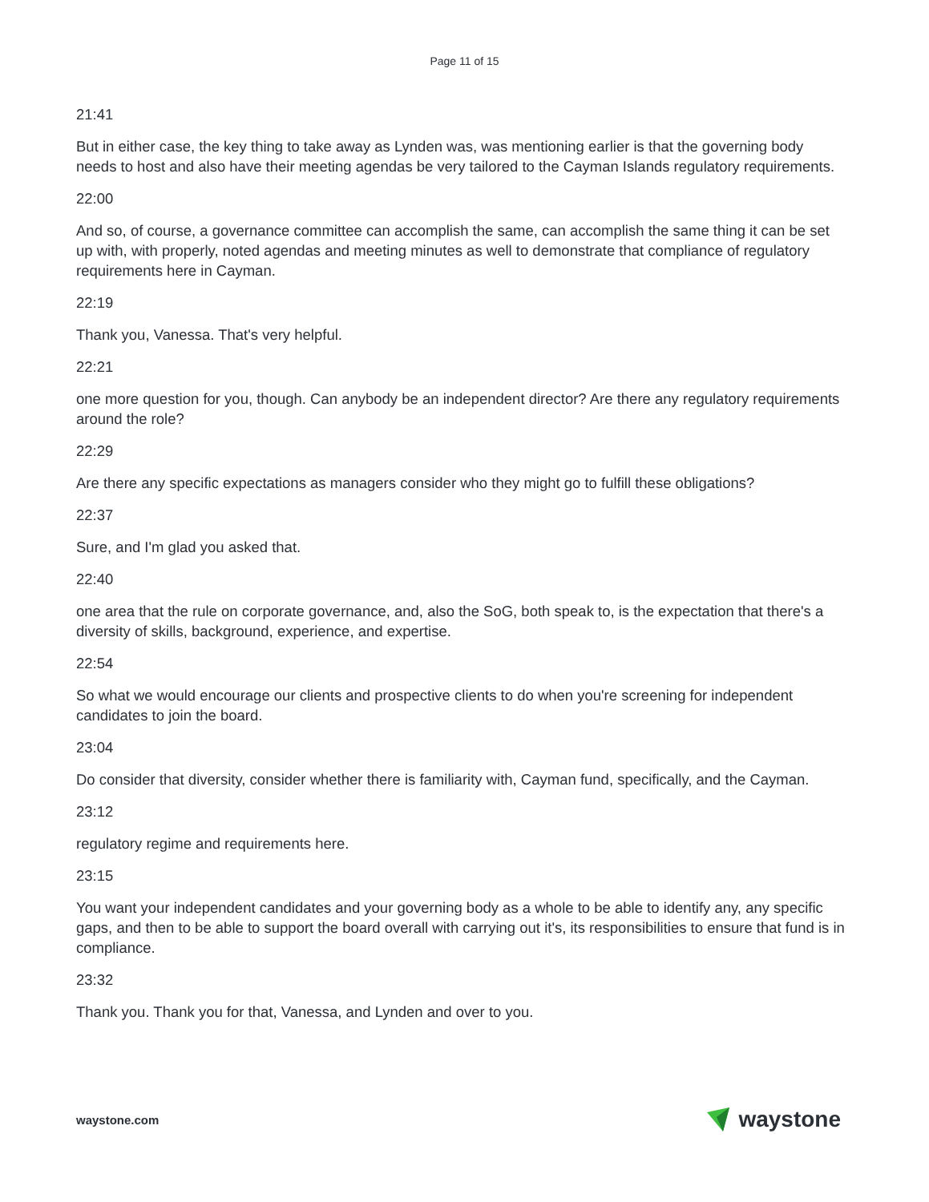Page 11 of 15
21:41
But in either case, the key thing to take away as Lynden was, was mentioning earlier is that the governing body needs to host and also have their meeting agendas be very tailored to the Cayman Islands regulatory requirements.
22:00
And so, of course, a governance committee can accomplish the same, can accomplish the same thing it can be set up with, with properly, noted agendas and meeting minutes as well to demonstrate that compliance of regulatory requirements here in Cayman.
22:19
Thank you, Vanessa. That's very helpful.
22:21
one more question for you, though. Can anybody be an independent director? Are there any regulatory requirements around the role?
22:29
Are there any specific expectations as managers consider who they might go to fulfill these obligations?
22:37
Sure, and I'm glad you asked that.
22:40
one area that the rule on corporate governance, and, also the SoG, both speak to, is the expectation that there's a diversity of skills, background, experience, and expertise.
22:54
So what we would encourage our clients and prospective clients to do when you're screening for independent candidates to join the board.
23:04
Do consider that diversity, consider whether there is familiarity with, Cayman fund, specifically, and the Cayman.
23:12
regulatory regime and requirements here.
23:15
You want your independent candidates and your governing body as a whole to be able to identify any, any specific gaps, and then to be able to support the board overall with carrying out it's, its responsibilities to ensure that fund is in compliance.
23:32
Thank you. Thank you for that, Vanessa, and Lynden and over to you.
waystone.com
waystone